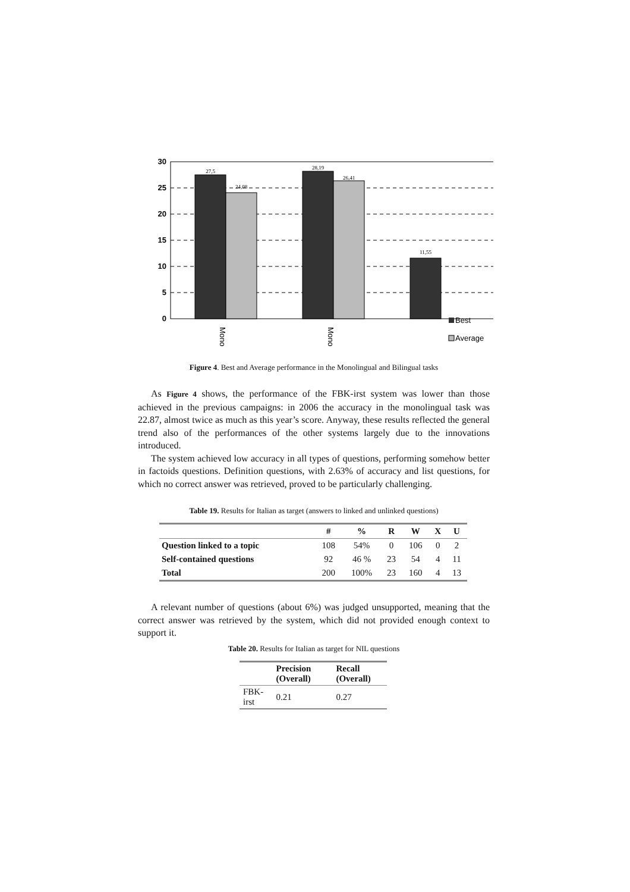30
25
20
15
10
5
0
27,5
24,08
28,19
26,41
11,55
Mono
Mono
Best
Average
Figure 4. Best and Average performance in the Monolingual and Bilingual tasks
As Figure 4 shows, the performance of the FBK-irst system was lower than those achieved in the previous campaigns: in 2006 the accuracy in the monolingual task was 22.87, almost twice as much as this year’s score. Anyway, these results reflected the general trend also of the performances of the other systems largely due to the innovations introduced.
The system achieved low accuracy in all types of questions, performing somehow better in factoids questions. Definition questions, with 2.63% of accuracy and list questions, for which no correct answer was retrieved, proved to be particularly challenging.
Table 19. Results for Italian as target (answers to linked and unlinked questions)
| | # | % | R | W | X | U |
| --- | --- | --- | --- | --- | --- | --- |
| Question linked to a topic | 108 | 54% | 0 | 106 | 0 | 2 |
| Self-contained questions | 92 | 46 % | 23 | 54 | 4 | 11 |
| Total | 200 | 100% | 23 | 160 | 4 | 13 |
A relevant number of questions (about 6%) was judged unsupported, meaning that the correct answer was retrieved by the system, which did not provided enough context to support it.
Table 20. Results for Italian as target for NIL questions
| | Precision (Overall) | Recall (Overall) |
| --- | --- | --- |
| FBK-irst | 0.21 | 0.27 |